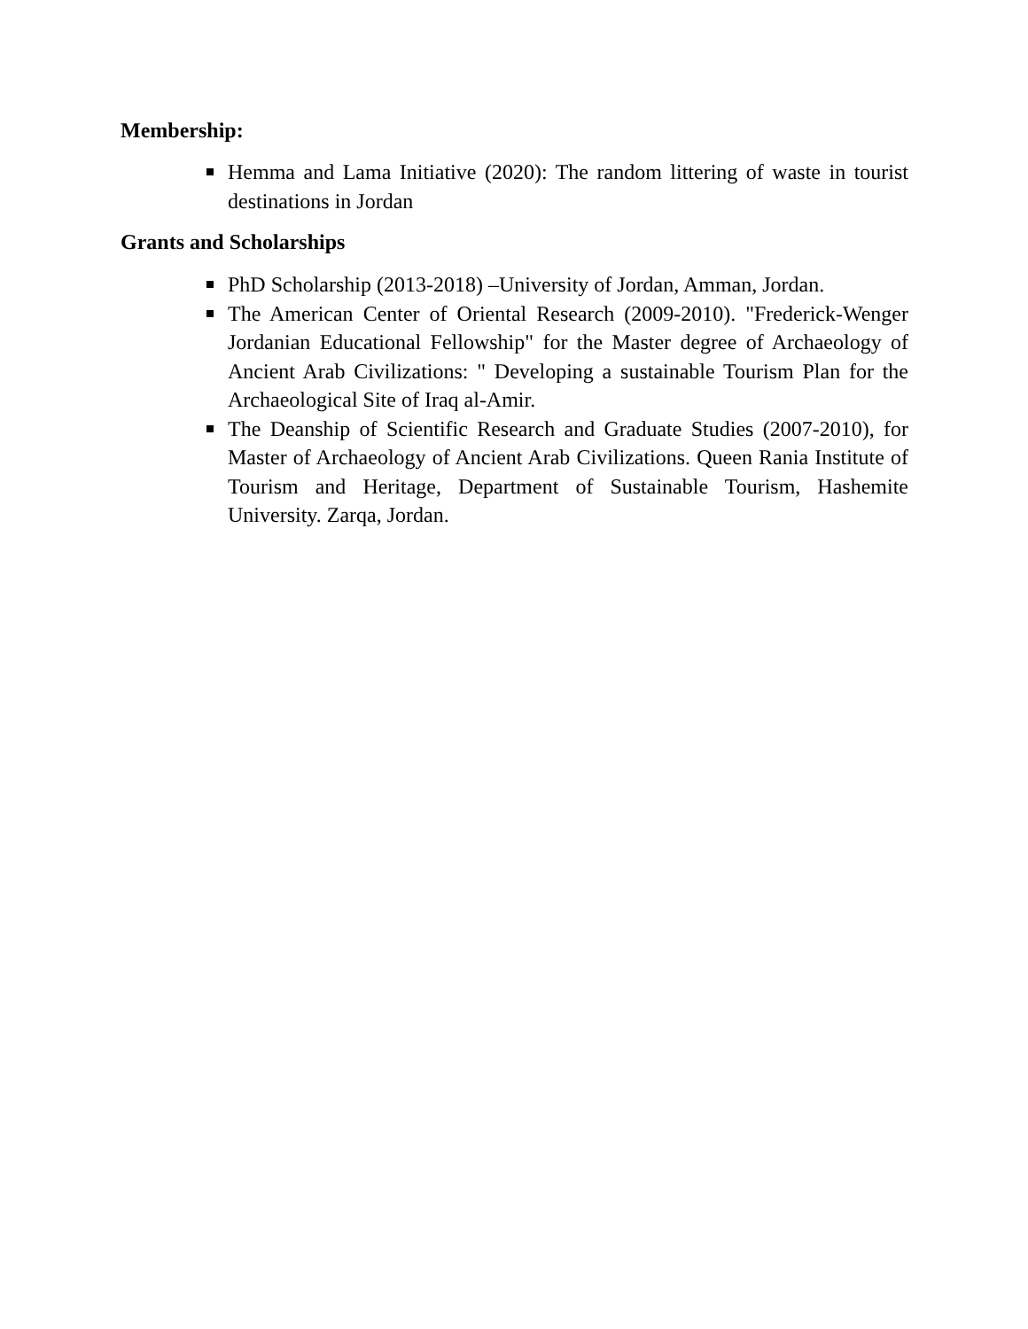Membership:
Hemma and Lama Initiative (2020): The random littering of waste in tourist destinations in Jordan
Grants and Scholarships
PhD Scholarship (2013-2018) –University of Jordan, Amman, Jordan.
The American Center of Oriental Research (2009-2010). "Frederick-Wenger Jordanian Educational Fellowship" for the Master degree of Archaeology of Ancient Arab Civilizations: " Developing a sustainable Tourism Plan for the Archaeological Site of Iraq al-Amir.
The Deanship of Scientific Research and Graduate Studies (2007-2010), for Master of Archaeology of Ancient Arab Civilizations. Queen Rania Institute of Tourism and Heritage, Department of Sustainable Tourism, Hashemite University. Zarqa, Jordan.